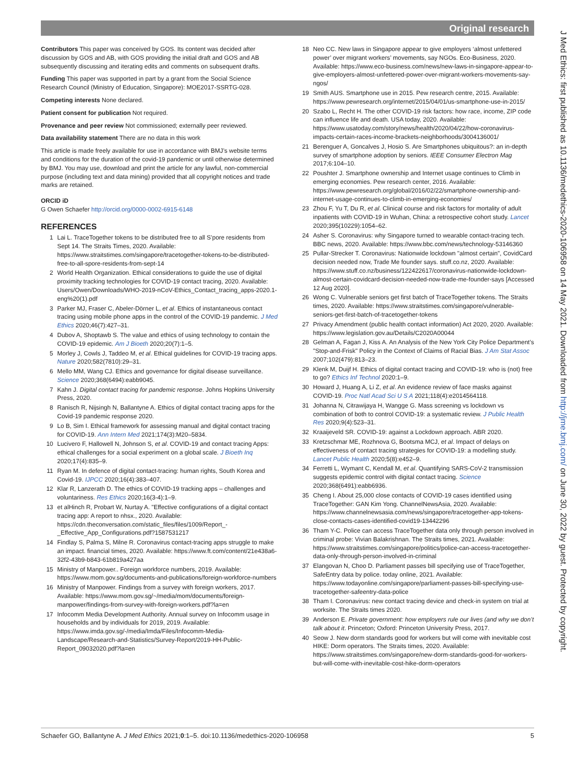Original research
Contributors This paper was conceived by GOS. Its content was decided after discussion by GOS and AB, with GOS providing the initial draft and GOS and AB subsequently discussing and iterating edits and comments on subsequent drafts.
Funding This paper was supported in part by a grant from the Social Science Research Council (Ministry of Education, Singapore): MOE2017-SSRTG-028.
Competing interests None declared.
Patient consent for publication Not required.
Provenance and peer review Not commissioned; externally peer reviewed.
Data availability statement There are no data in this work
This article is made freely available for use in accordance with BMJ’s website terms and conditions for the duration of the covid-19 pandemic or until otherwise determined by BMJ. You may use, download and print the article for any lawful, non-commercial purpose (including text and data mining) provided that all copyright notices and trade marks are retained.
ORCID iD
G Owen Schaefer http://orcid.org/0000-0002-6915-6148
REFERENCES
1 Lai L. TraceTogether tokens to be distributed free to all S’pore residents from Sept 14. The Straits Times, 2020. Available: https://www.straitstimes.com/singapore/tracetogether-tokens-to-be-distributed-free-to-all-spore-residents-from-sept-14
2 World Health Organization. Ethical considerations to guide the use of digital proximity tracking technologies for COVID-19 contact tracing, 2020. Available: Users/Owen/Downloads/WHO-2019-nCoV-Ethics_Contact_tracing_apps-2020.1-eng%20(1).pdf
3 Parker MJ, Fraser C, Abeler-Dörner L, et al. Ethics of instantaneous contact tracing using mobile phone apps in the control of the COVID-19 pandemic. J Med Ethics 2020;46(7):427–31.
4 Dubov A, Shoptawb S. The value and ethics of using technology to contain the COVID-19 epidemic. Am J Bioeth 2020;20(7):1–5.
5 Morley J, Cowls J, Taddeo M, et al. Ethical guidelines for COVID-19 tracing apps. Nature 2020;582(7810):29–31.
6 Mello MM, Wang CJ. Ethics and governance for digital disease surveillance. Science 2020;368(6494):eabb9045.
7 Kahn J. Digital contact tracing for pandemic response. Johns Hopkins University Press, 2020.
8 Ranisch R, Nijsingh N, Ballantyne A. Ethics of digital contact tracing apps for the Covid-19 pandemic response 2020.
9 Lo B, Sim I. Ethical framework for assessing manual and digital contact tracing for COVID-19. Ann Intern Med 2021;174(3):M20–5834.
10 Lucivero F, Hallowell N, Johnson S, et al. COVID-19 and contact tracing Apps: ethical challenges for a social experiment on a global scale. J Bioeth Inq 2020;17(4):835–9.
11 Ryan M. In defence of digital contact-tracing: human rights, South Korea and Covid-19. IJPCC 2020;16(4):383–407.
12 Klar R, Lanzerath D. The ethics of COVID-19 tracking apps – challenges and voluntariness. Res Ethics 2020;16(3-4):1–9.
13 et alHinch R, Probart W, Nurtay A. "Effective configurations of a digital contact tracing app: A report to nhsx., 2020. Available: https://cdn.theconversation.com/static_files/files/1009/Report_-_Effective_App_Configurations.pdf?1587531217
14 Findlay S, Palma S, Milne R. Coronavirus contact-tracing apps struggle to make an impact. financial times, 2020. Available: https://www.ft.com/content/21e438a6-32f2-43b9-b843-61b819a427aa
15 Ministry of Manpower.. Foreign workforce numbers, 2019. Available: https://www.mom.gov.sg/documents-and-publications/foreign-workforce-numbers
16 Ministry of Manpower. Findings from a survey with foreign workers, 2017. Available: https://www.mom.gov.sg/~/media/mom/documents/foreign-manpower/findings-from-survey-with-foreign-workers.pdf?la=en
17 Infocomm Media Development Authority. Annual survey on Infocomm usage in households and by individuals for 2019, 2019. Available: https://www.imda.gov.sg/-/media/Imda/Files/Infocomm-Media-Landscape/Research-and-Statistics/Survey-Report/2019-HH-Public-Report_09032020.pdf?la=en
18 Neo CC. New laws in Singapore appear to give employers ‘almost unfettered power’ over migrant workers’ movements, say NGOs. Eco-Business, 2020. Available: https://www.eco-business.com/news/new-laws-in-singapore-appear-to-give-employers-almost-unfettered-power-over-migrant-workers-movements-say-ngos/
19 Smith AUS. Smartphone use in 2015. Pew research centre, 2015. Available: https://www.pewresearch.org/internet/2015/04/01/us-smartphone-use-in-2015/
20 Szabo L, Recht H. The other COVID-19 risk factors: how race, income, ZIP code can influence life and death. USA today, 2020. Available: https://www.usatoday.com/story/news/health/2020/04/22/how-coronavirus-impacts-certain-races-income-brackets-neighborhoods/3004136001/
21 Berenguer A, Goncalves J, Hosio S. Are Smartphones ubiquitous?: an in-depth survey of smartphone adoption by seniors. IEEE Consumer Electron Mag 2017;6:104–10.
22 Poushter J. Smartphone ownership and Internet usage continues to Climb in emerging economies. Pew research center, 2016. Available: https://www.pewresearch.org/global/2016/02/22/smartphone-ownership-and-internet-usage-continues-to-climb-in-emerging-economies/
23 Zhou F, Yu T, Du R, et al. Clinical course and risk factors for mortality of adult inpatients with COVID-19 in Wuhan, China: a retrospective cohort study. Lancet 2020;395(10229):1054–62.
24 Asher S. Coronavirus: why Singapore turned to wearable contact-tracing tech. BBC news, 2020. Available: https://www.bbc.com/news/technology-53146360
25 Pullar-Strecker T. Coronavirus: Nationwide lockdown "almost certain", CovidCard decision needed now, Trade Me founder says. stuff.co.nz, 2020. Available: https://www.stuff.co.nz/business/122422617/coronavirus-nationwide-lockdown-almost-certain-covidcard-decision-needed-now-trade-me-founder-says [Accessed 12 Aug 2020].
26 Wong C. Vulnerable seniors get first batch of TraceTogether tokens. The Straits times, 2020. Available: https://www.straitstimes.com/singapore/vulnerable-seniors-get-first-batch-of-tracetogether-tokens
27 Privacy Amendment (public health contact information) Act 2020, 2020. Available: https://www.legislation.gov.au/Details/C2020A00044
28 Gelman A, Fagan J, Kiss A. An Analysis of the New York City Police Department’s "Stop-and-Frisk" Policy in the Context of Claims of Racial Bias. J Am Stat Assoc 2007;102(479):813–23.
29 Klenk M, Duijf H. Ethics of digital contact tracing and COVID-19: who is (not) free to go? Ethics Inf Technol 2020:1–9.
30 Howard J, Huang A, Li Z, et al. An evidence review of face masks against COVID-19. Proc Natl Acad Sci U S A 2021;118(4):e2014564118.
31 Johanna N, Citrawijaya H, Wangge G. Mass screening vs lockdown vs combination of both to control COVID-19: a systematic review. J Public Health Res 2020;9(4):523–31.
32 Kraaijeveld SR. COVID-19: against a Lockdown approach. ABR 2020.
33 Kretzschmar ME, Rozhnova G, Bootsma MCJ, et al. Impact of delays on effectiveness of contact tracing strategies for COVID-19: a modelling study. Lancet Public Health 2020;5(8):e452–9.
34 Ferretti L, Wymant C, Kendall M, et al. Quantifying SARS-CoV-2 transmission suggests epidemic control with digital contact tracing. Science 2020;368(6491):eabb6936.
35 Cheng I. About 25,000 close contacts of COVID-19 cases identified using TraceTogether: GAN Kim Yong. ChannelNewsAsia, 2020. Available: https://www.channelnewsasia.com/news/singapore/tracetogether-app-tokens-close-contacts-cases-identified-covid19-13442296
36 Tham Y-C. Police can access TraceTogether data only through person involved in criminal probe: Vivian Balakrishnan. The Straits times, 2021. Available: https://www.straitstimes.com/singapore/politics/police-can-access-tracetogether-data-only-through-person-involved-in-criminal
37 Elangovan N, Choo D. Parliament passes bill specifying use of TraceTogether, SafeEntry data by police. today online, 2021. Available: https://www.todayonline.com/singapore/parliament-passes-bill-specifying-use-tracetogether-safeentry-data-police
38 Tham I. Coronavirus: new contact tracing device and check-in system on trial at worksite. The Straits times 2020.
39 Anderson E. Private government: how employers rule our lives (and why we don’t talk about it. Princeton; Oxford: Princeton University Press, 2017.
40 Seow J. New dorm standards good for workers but will come with inevitable cost HIKE: Dorm operators. The Straits times, 2020. Available: https://www.straitstimes.com/singapore/new-dorm-standards-good-for-workers-but-will-come-with-inevitable-cost-hike-dorm-operators
J Med Ethics: first published as 10.1136/medethics-2020-106958 on 14 May 2021. Downloaded from http://jme.bmj.com/ on June 30, 2022 by guest. Protected by copyright.
Schaefer GO, Ballantyne A. J Med Ethics 2021;0:1–5. doi:10.1136/medethics-2020-106958 5